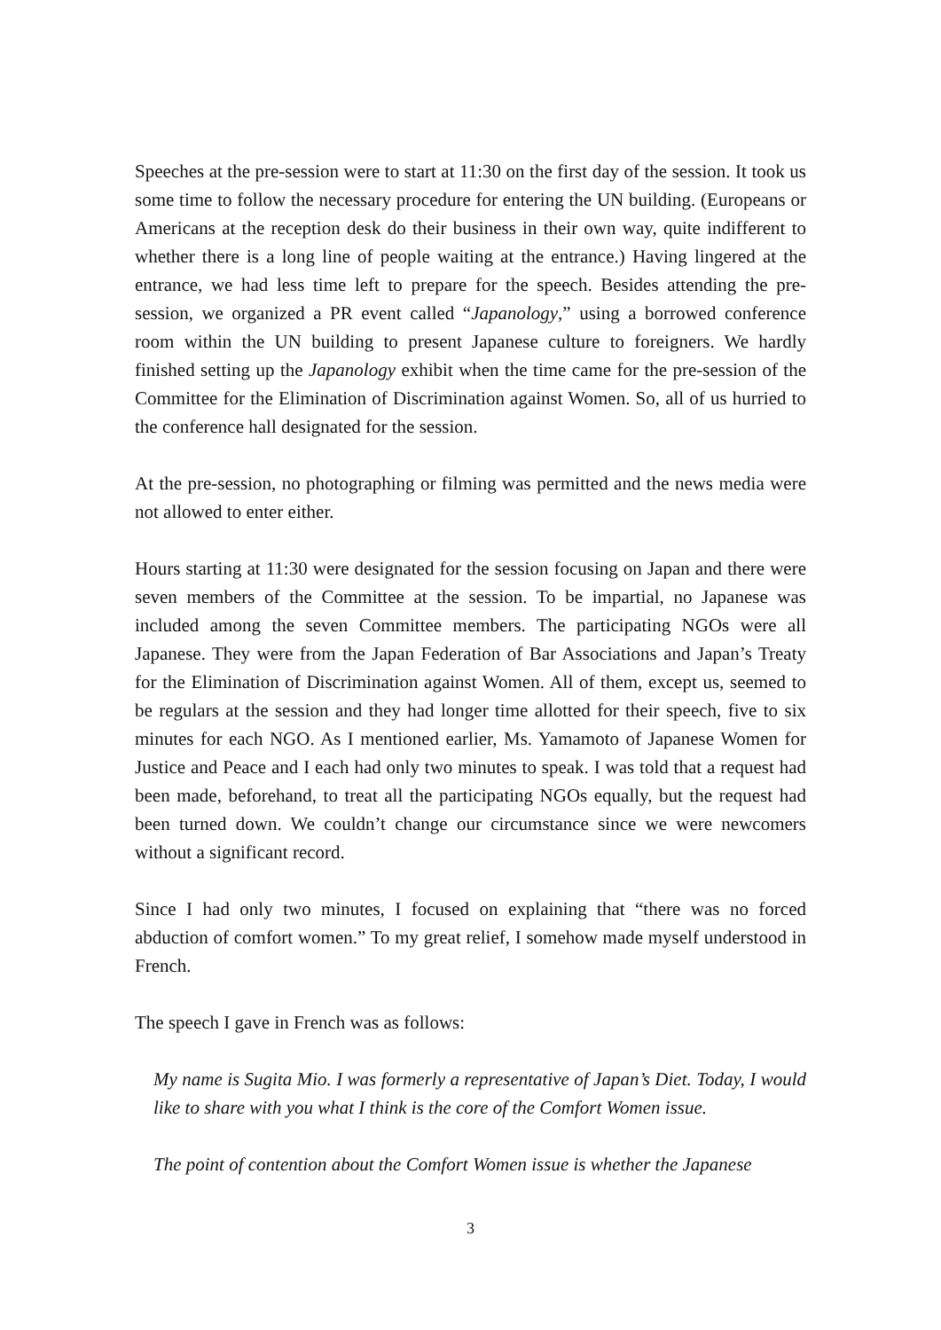Speeches at the pre-session were to start at 11:30 on the first day of the session. It took us some time to follow the necessary procedure for entering the UN building. (Europeans or Americans at the reception desk do their business in their own way, quite indifferent to whether there is a long line of people waiting at the entrance.) Having lingered at the entrance, we had less time left to prepare for the speech. Besides attending the pre-session, we organized a PR event called “Japanology,” using a borrowed conference room within the UN building to present Japanese culture to foreigners. We hardly finished setting up the Japanology exhibit when the time came for the pre-session of the Committee for the Elimination of Discrimination against Women. So, all of us hurried to the conference hall designated for the session.
At the pre-session, no photographing or filming was permitted and the news media were not allowed to enter either.
Hours starting at 11:30 were designated for the session focusing on Japan and there were seven members of the Committee at the session. To be impartial, no Japanese was included among the seven Committee members. The participating NGOs were all Japanese. They were from the Japan Federation of Bar Associations and Japan’s Treaty for the Elimination of Discrimination against Women. All of them, except us, seemed to be regulars at the session and they had longer time allotted for their speech, five to six minutes for each NGO. As I mentioned earlier, Ms. Yamamoto of Japanese Women for Justice and Peace and I each had only two minutes to speak. I was told that a request had been made, beforehand, to treat all the participating NGOs equally, but the request had been turned down. We couldn’t change our circumstance since we were newcomers without a significant record.
Since I had only two minutes, I focused on explaining that “there was no forced abduction of comfort women.” To my great relief, I somehow made myself understood in French.
The speech I gave in French was as follows:
My name is Sugita Mio. I was formerly a representative of Japan’s Diet. Today, I would like to share with you what I think is the core of the Comfort Women issue.
The point of contention about the Comfort Women issue is whether the Japanese
3